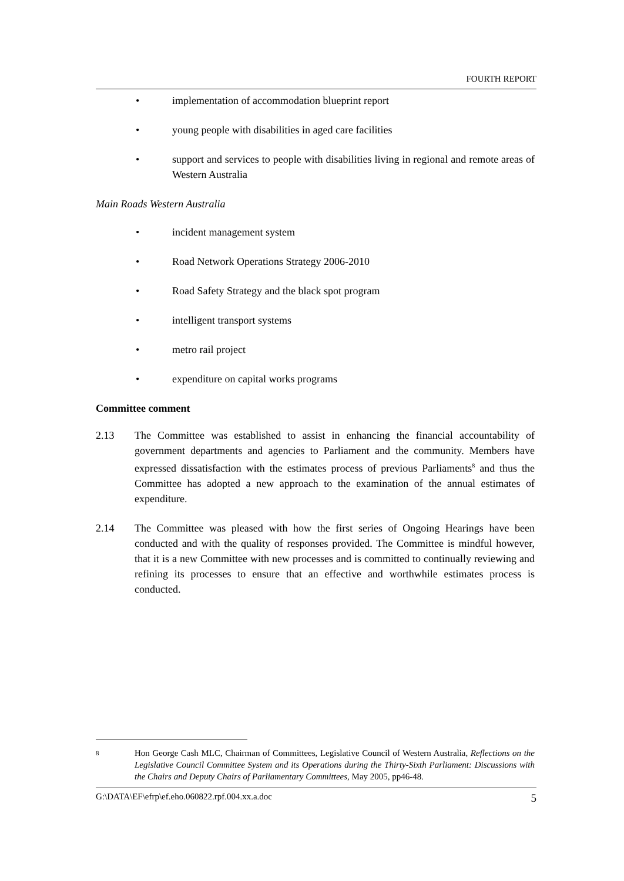FOURTH REPORT
• implementation of accommodation blueprint report
• young people with disabilities in aged care facilities
• support and services to people with disabilities living in regional and remote areas of Western Australia
Main Roads Western Australia
• incident management system
• Road Network Operations Strategy 2006-2010
• Road Safety Strategy and the black spot program
• intelligent transport systems
• metro rail project
• expenditure on capital works programs
Committee comment
2.13 The Committee was established to assist in enhancing the financial accountability of government departments and agencies to Parliament and the community. Members have expressed dissatisfaction with the estimates process of previous Parliaments<sup>8</sup> and thus the Committee has adopted a new approach to the examination of the annual estimates of expenditure.
2.14 The Committee was pleased with how the first series of Ongoing Hearings have been conducted and with the quality of responses provided. The Committee is mindful however, that it is a new Committee with new processes and is committed to continually reviewing and refining its processes to ensure that an effective and worthwhile estimates process is conducted.
8 Hon George Cash MLC, Chairman of Committees, Legislative Council of Western Australia, Reflections on the Legislative Council Committee System and its Operations during the Thirty-Sixth Parliament: Discussions with the Chairs and Deputy Chairs of Parliamentary Committees, May 2005, pp46-48.
G:\DATA\EF\efrp\ef.eho.060822.rpf.004.xx.a.doc 5